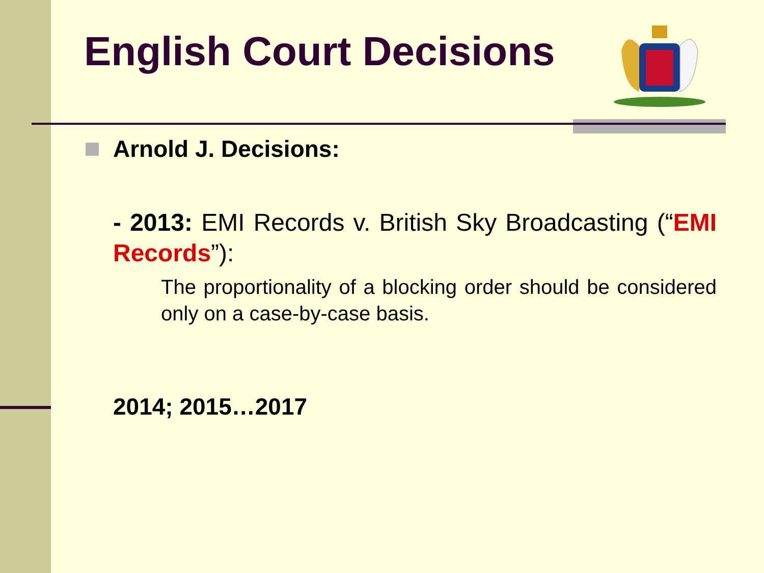English Court Decisions
Arnold J. Decisions:
- 2013: EMI Records v. British Sky Broadcasting (“EMI Records”):
The proportionality of a blocking order should be considered only on a case-by-case basis.
2014; 2015…2017